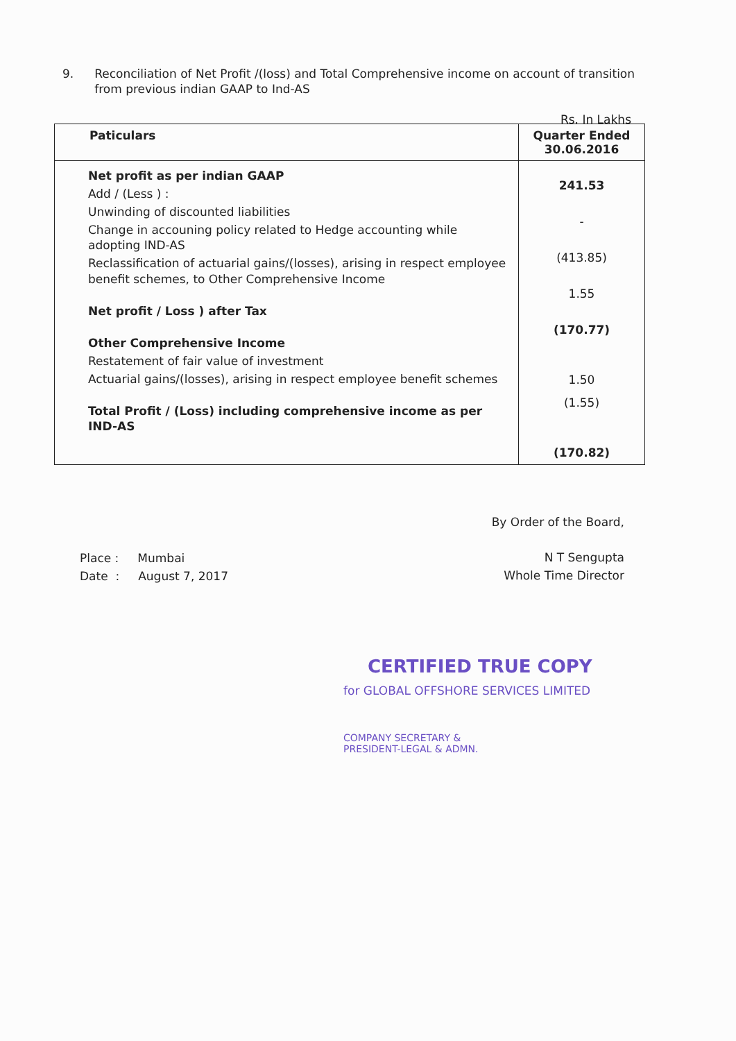9. Reconciliation of Net Profit /(loss) and Total Comprehensive income on account of transition from previous indian GAAP to Ind-AS
Rs. In Lakhs
| Paticulars | Quarter Ended 30.06.2016 |
| --- | --- |
| Net profit as per indian GAAP Add / (Less ) : Unwinding of discounted liabilities Change in accouning policy related to Hedge accounting while adopting IND-AS Reclassification of actuarial gains/(losses), arising in respect employee benefit schemes, to Other Comprehensive Income Net profit / Loss ) after Tax Other Comprehensive Income Restatement of fair value of investment Actuarial gains/(losses), arising in respect employee benefit schemes Total Profit / (Loss) including comprehensive income as per IND-AS | 241.53 - (413.85) 1.55 (170.77) 1.50 (1.55) (170.82) |
By Order of the Board,
N T Sengupta
Whole Time Director
Place : Mumbai
Date : August 7, 2017
CERTIFIED TRUE COPY
for GLOBAL OFFSHORE SERVICES LIMITED
COMPANY SECRETARY &
PRESIDENT-LEGAL & ADMN.